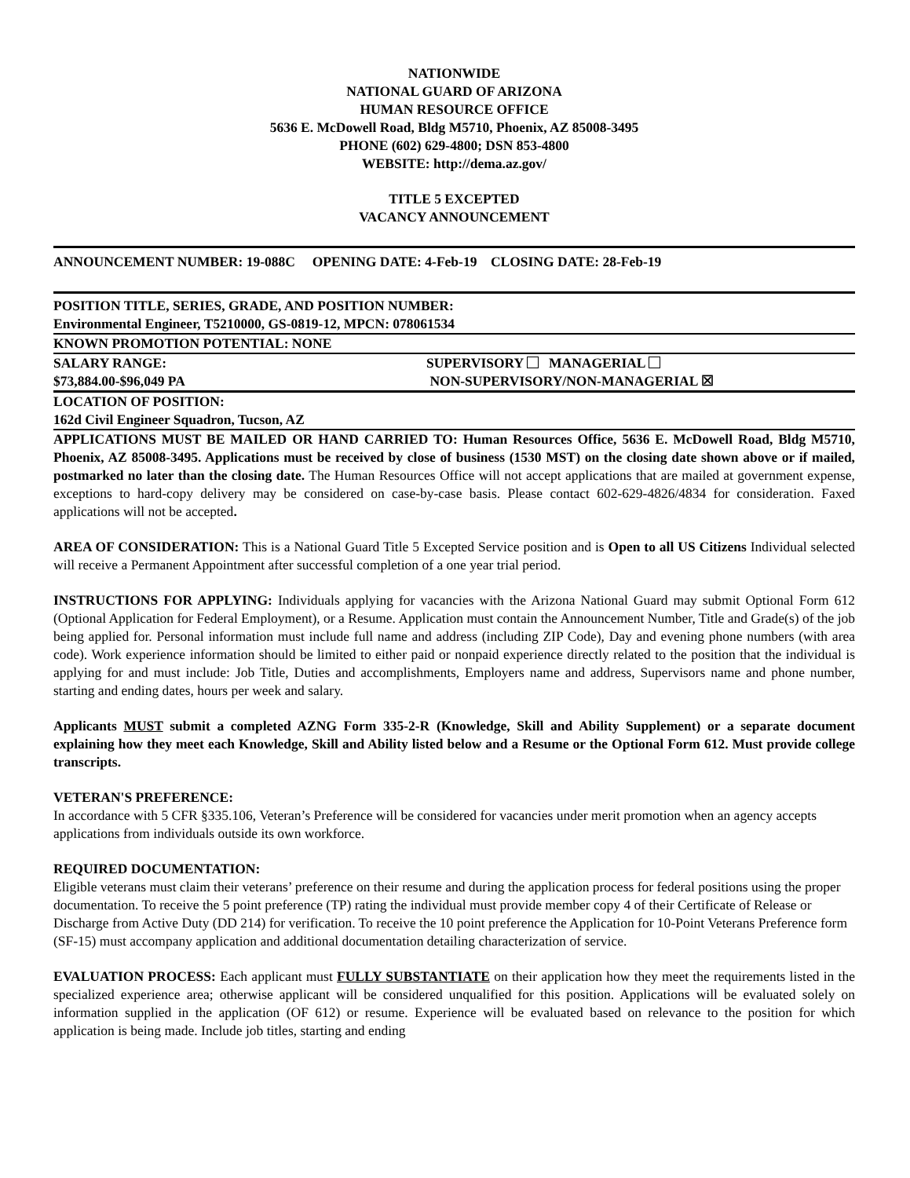NATIONWIDE
NATIONAL GUARD OF ARIZONA
HUMAN RESOURCE OFFICE
5636 E. McDowell Road, Bldg M5710, Phoenix, AZ 85008-3495
PHONE (602) 629-4800; DSN 853-4800
WEBSITE: http://dema.az.gov/
TITLE 5 EXCEPTED
VACANCY ANNOUNCEMENT
ANNOUNCEMENT NUMBER: 19-088C OPENING DATE: 4-Feb-19 CLOSING DATE: 28-Feb-19
POSITION TITLE, SERIES, GRADE, AND POSITION NUMBER:
Environmental Engineer, T5210000, GS-0819-12, MPCN: 078061534
KNOWN PROMOTION POTENTIAL: NONE
SALARY RANGE:
$73,884.00-$96,049 PA
SUPERVISORY MANAGERIAL
NON-SUPERVISORY/NON-MANAGERIAL ☒
LOCATION OF POSITION:
162d Civil Engineer Squadron, Tucson, AZ
APPLICATIONS MUST BE MAILED OR HAND CARRIED TO: Human Resources Office, 5636 E. McDowell Road, Bldg M5710, Phoenix, AZ 85008-3495. Applications must be received by close of business (1530 MST) on the closing date shown above or if mailed, postmarked no later than the closing date. The Human Resources Office will not accept applications that are mailed at government expense, exceptions to hard-copy delivery may be considered on case-by-case basis. Please contact 602-629-4826/4834 for consideration. Faxed applications will not be accepted.
AREA OF CONSIDERATION: This is a National Guard Title 5 Excepted Service position and is Open to all US Citizens Individual selected will receive a Permanent Appointment after successful completion of a one year trial period.
INSTRUCTIONS FOR APPLYING: Individuals applying for vacancies with the Arizona National Guard may submit Optional Form 612 (Optional Application for Federal Employment), or a Resume. Application must contain the Announcement Number, Title and Grade(s) of the job being applied for. Personal information must include full name and address (including ZIP Code), Day and evening phone numbers (with area code). Work experience information should be limited to either paid or nonpaid experience directly related to the position that the individual is applying for and must include: Job Title, Duties and accomplishments, Employers name and address, Supervisors name and phone number, starting and ending dates, hours per week and salary.
Applicants MUST submit a completed AZNG Form 335-2-R (Knowledge, Skill and Ability Supplement) or a separate document explaining how they meet each Knowledge, Skill and Ability listed below and a Resume or the Optional Form 612. Must provide college transcripts.
VETERAN'S PREFERENCE:
In accordance with 5 CFR §335.106, Veteran’s Preference will be considered for vacancies under merit promotion when an agency accepts applications from individuals outside its own workforce.
REQUIRED DOCUMENTATION:
Eligible veterans must claim their veterans’ preference on their resume and during the application process for federal positions using the proper documentation. To receive the 5 point preference (TP) rating the individual must provide member copy 4 of their Certificate of Release or Discharge from Active Duty (DD 214) for verification. To receive the 10 point preference the Application for 10-Point Veterans Preference form (SF-15) must accompany application and additional documentation detailing characterization of service.
EVALUATION PROCESS: Each applicant must FULLY SUBSTANTIATE on their application how they meet the requirements listed in the specialized experience area; otherwise applicant will be considered unqualified for this position. Applications will be evaluated solely on information supplied in the application (OF 612) or resume. Experience will be evaluated based on relevance to the position for which application is being made. Include job titles, starting and ending